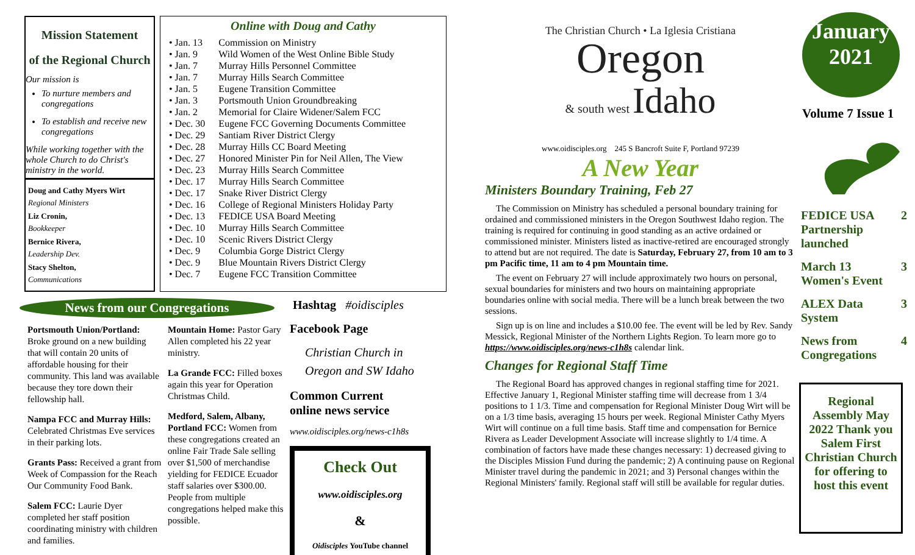Mission Statement
of the Regional Church
Our mission is
To nurture members and congregations
To establish and receive new congregations
While working together with the whole Church to do Christ's ministry in the world.
Doug and Cathy Myers Wirt
Regional Ministers
Liz Cronin,
Bookkeeper
Bernice Rivera,
Leadership Dev.
Stacy Shelton,
Communications
Online with Doug and Cathy
| • Jan. 13 | Commission on Ministry |
| • Jan. 9 | Wild Women of the West Online Bible Study |
| • Jan. 7 | Murray Hills Personnel Committee |
| • Jan. 7 | Murray Hills Search Committee |
| • Jan. 5 | Eugene Transition Committee |
| • Jan. 3 | Portsmouth Union Groundbreaking |
| • Jan. 2 | Memorial for Claire Widener/Salem FCC |
| • Dec. 30 | Eugene FCC Governing Documents Committee |
| • Dec. 29 | Santiam River District Clergy |
| • Dec. 28 | Murray Hills CC Board Meeting |
| • Dec. 27 | Honored Minister Pin for Neil Allen, The View |
| • Dec. 23 | Murray Hills Search Committee |
| • Dec. 17 | Murray Hills Search Committee |
| • Dec. 17 | Snake River District Clergy |
| • Dec. 16 | College of Regional Ministers Holiday Party |
| • Dec. 13 | FEDICE USA Board Meeting |
| • Dec. 10 | Murray Hills Search Committee |
| • Dec. 10 | Scenic Rivers District Clergy |
| • Dec. 9 | Columbia Gorge District Clergy |
| • Dec. 9 | Blue Mountain Rivers District Clergy |
| • Dec. 7 | Eugene FCC Transition Committee |
News from our Congregations
Hashtag #oidisciples
Portsmouth Union/Portland: Broke ground on a new building that will contain 20 units of affordable housing for their community. This land was available because they tore down their fellowship hall.
Nampa FCC and Murray Hills: Celebrated Christmas Eve services in their parking lots.
Grants Pass: Received a grant from Week of Compassion for the Reach Our Community Food Bank.
Salem FCC: Laurie Dyer completed her staff position coordinating ministry with children and families.
Mountain Home: Pastor Gary Allen completed his 22 year ministry.
La Grande FCC: Filled boxes again this year for Operation Christmas Child.
Medford, Salem, Albany, Portland FCC: Women from these congregations created an online Fair Trade Sale selling over $1,500 of merchandise yielding for FEDICE Ecuador staff salaries over $300.00. People from multiple congregations helped make this possible.
Facebook Page
Christian Church in
Oregon and SW Idaho
Common Current
online news service
www.oidisciples.org/news-c1h8s
Check Out
www.oidisciples.org
&
Oidisciples YouTube channel
The Christian Church • La Iglesia Cristiana
Oregon
& south west Idaho
www.oidisciples.org 245 S Bancroft Suite F, Portland 97239
A New Year
Ministers Boundary Training, Feb 27
The Commission on Ministry has scheduled a personal boundary training for ordained and commissioned ministers in the Oregon Southwest Idaho region. The training is required for continuing in good standing as an active ordained or commissioned minister. Ministers listed as inactive-retired are encouraged strongly to attend but are not required. The date is Saturday, February 27, from 10 am to 3 pm Pacific time, 11 am to 4 pm Mountain time.
The event on February 27 will include approximately two hours on personal, sexual boundaries for ministers and two hours on maintaining appropriate boundaries online with social media. There will be a lunch break between the two sessions.
Sign up is on line and includes a $10.00 fee. The event will be led by Rev. Sandy Messick, Regional Minister of the Northern Lights Region. To learn more go to https://www.oidisciples.org/news-c1h8s calendar link.
Changes for Regional Staff Time
The Regional Board has approved changes in regional staffing time for 2021. Effective January 1, Regional Minister staffing time will decrease from 1 3/4 positions to 1 1/3. Time and compensation for Regional Minister Doug Wirt will be on a 1/3 time basis, averaging 15 hours per week. Regional Minister Cathy Myers Wirt will continue on a full time basis. Staff time and compensation for Bernice Rivera as Leader Development Associate will increase slightly to 1/4 time. A combination of factors have made these changes necessary: 1) decreased giving to the Disciples Mission Fund during the pandemic; 2) A continuing pause on Regional Minister travel during the pandemic in 2021; and 3) Personal changes within the Regional Ministers' family. Regional staff will still be available for regular duties.
January
2021
Volume 7 Issue 1
| FEDICE USA Partnership launched | 2 |
| March 13 Women's Event | 3 |
| ALEX Data System | 3 |
| News from Congregations | 4 |
Regional Assembly May 2022 Thank you Salem First Christian Church for offering to host this event